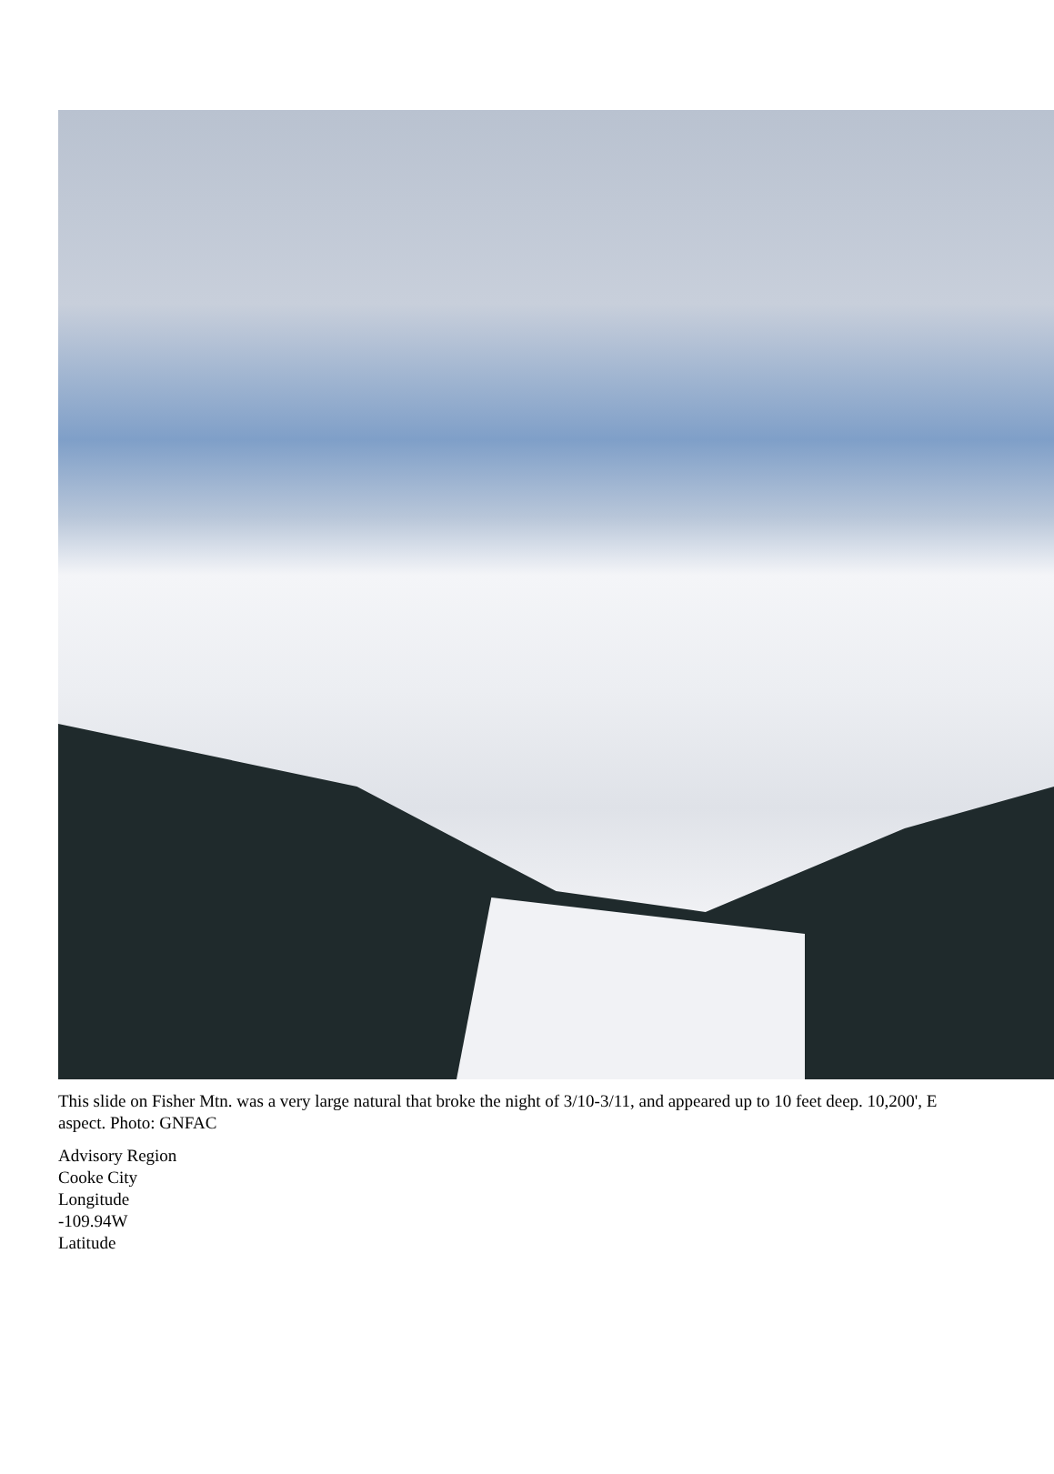This slide on Fisher Mtn. was a very large natural that broke the night of 3/10-3/11, and appeared up to 10 feet deep. 10,200', E aspect. Photo: GNFAC
Advisory Region
Cooke City
Longitude
-109.94W
Latitude